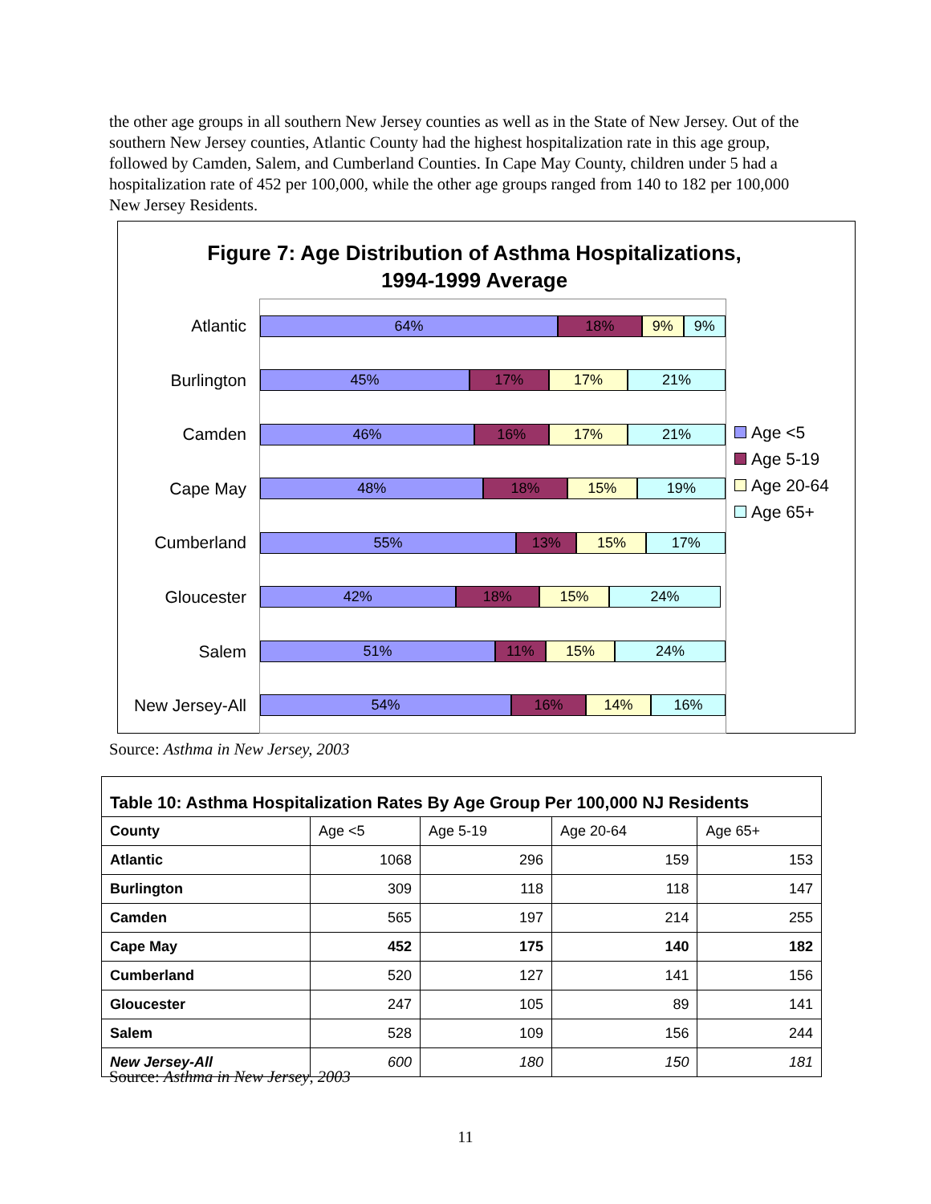the other age groups in all southern New Jersey counties as well as in the State of New Jersey. Out of the southern New Jersey counties, Atlantic County had the highest hospitalization rate in this age group, followed by Camden, Salem, and Cumberland Counties. In Cape May County, children under 5 had a hospitalization rate of 452 per 100,000, while the other age groups ranged from 140 to 182 per 100,000 New Jersey Residents.
Figure 7: Age Distribution of Asthma Hospitalizations,
1994-1999 Average
Atlantic
Burlington
Camden
Cape May
Cumberland
Gloucester
Salem
New Jersey-All
64% 18% 9% 9%
45% 17% 17% 21%
46% 16% 17% 21%
48% 18% 15% 19%
55% 13% 15% 17%
42% 18% 15% 24%
51% 11% 15% 24%
54% 16% 14% 16%
Age <5
Age 5-19
Age 20-64
Age 65+
Source: Asthma in New Jersey, 2003
| Table 10: Asthma Hospitalization Rates By Age Group Per 100,000 NJ Residents | | | | |
| --- | --- | --- | --- | --- |
| County | Age <5 | Age 5-19 | Age 20-64 | Age 65+ |
| Atlantic | 1068 | 296 | 159 | 153 |
| Burlington | 309 | 118 | 118 | 147 |
| Camden | 565 | 197 | 214 | 255 |
| Cape May | 452 | 175 | 140 | 182 |
| Cumberland | 520 | 127 | 141 | 156 |
| Gloucester | 247 | 105 | 89 | 141 |
| Salem | 528 | 109 | 156 | 244 |
| New Jersey-All | 600 | 180 | 150 | 181 |
Source: Asthma in New Jersey, 2003
11